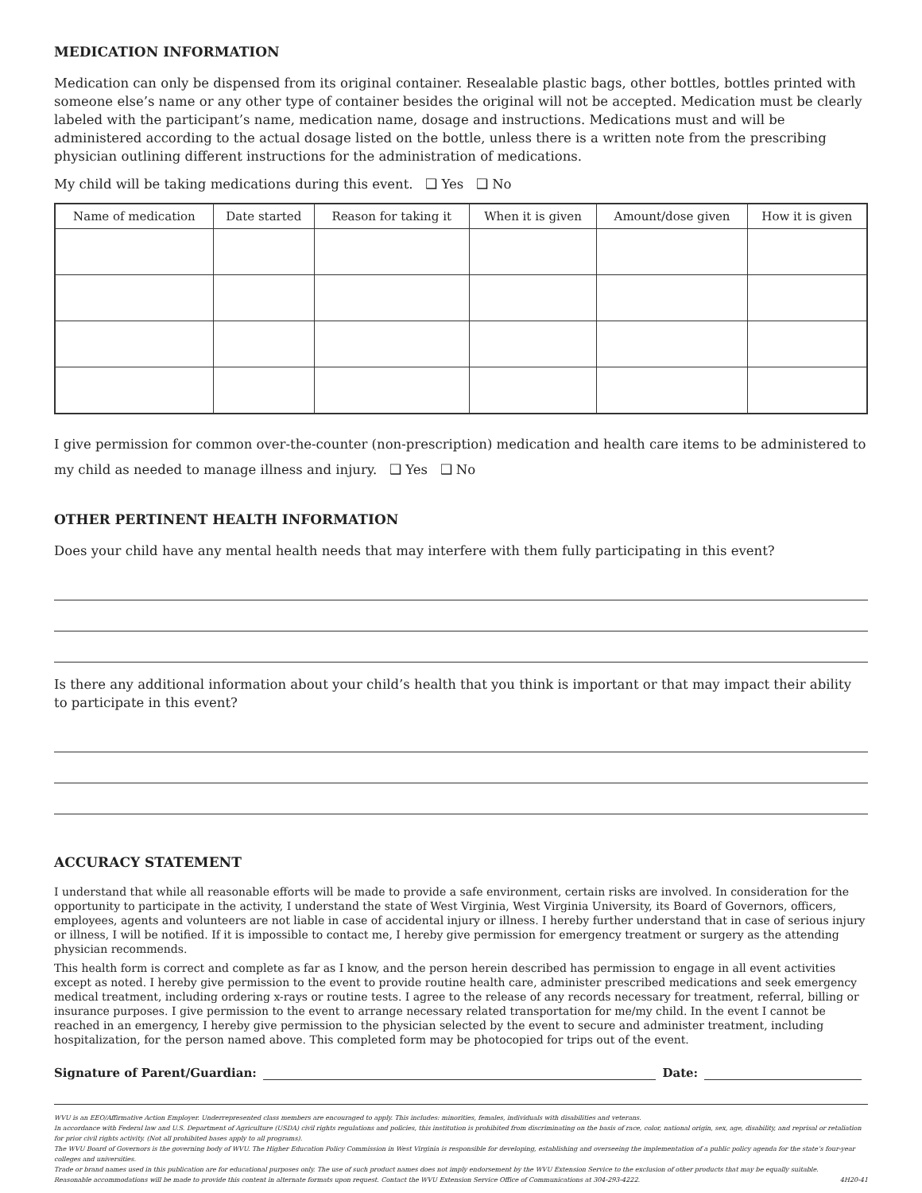MEDICATION INFORMATION
Medication can only be dispensed from its original container. Resealable plastic bags, other bottles, bottles printed with someone else’s name or any other type of container besides the original will not be accepted. Medication must be clearly labeled with the participant’s name, medication name, dosage and instructions. Medications must and will be administered according to the actual dosage listed on the bottle, unless there is a written note from the prescribing physician outlining different instructions for the administration of medications.
My child will be taking medications during this event. ❑ Yes ❑ No
| Name of medication | Date started | Reason for taking it | When it is given | Amount/dose given | How it is given |
| --- | --- | --- | --- | --- | --- |
I give permission for common over-the-counter (non-prescription) medication and health care items to be administered to my child as needed to manage illness and injury. ❑ Yes ❑ No
OTHER PERTINENT HEALTH INFORMATION
Does your child have any mental health needs that may interfere with them fully participating in this event?
Is there any additional information about your child’s health that you think is important or that may impact their ability to participate in this event?
ACCURACY STATEMENT
I understand that while all reasonable efforts will be made to provide a safe environment, certain risks are involved. In consideration for the opportunity to participate in the activity, I understand the state of West Virginia, West Virginia University, its Board of Governors, officers, employees, agents and volunteers are not liable in case of accidental injury or illness. I hereby further understand that in case of serious injury or illness, I will be notified. If it is impossible to contact me, I hereby give permission for emergency treatment or surgery as the attending physician recommends.
This health form is correct and complete as far as I know, and the person herein described has permission to engage in all event activities except as noted. I hereby give permission to the event to provide routine health care, administer prescribed medications and seek emergency medical treatment, including ordering x-rays or routine tests. I agree to the release of any records necessary for treatment, referral, billing or insurance purposes. I give permission to the event to arrange necessary related transportation for me/my child. In the event I cannot be reached in an emergency, I hereby give permission to the physician selected by the event to secure and administer treatment, including hospitalization, for the person named above. This completed form may be photocopied for trips out of the event.
Signature of Parent/Guardian: Date:
WVU is an EEO/Affirmative Action Employer. Underrepresented class members are encouraged to apply. This includes: minorities, females, individuals with disabilities and veterans.
In accordance with Federal law and U.S. Department of Agriculture (USDA) civil rights regulations and policies, this institution is prohibited from discriminating on the basis of race, color, national origin, sex, age, disability, and reprisal or retaliation for prior civil rights activity. (Not all prohibited bases apply to all programs).
The WVU Board of Governors is the governing body of WVU. The Higher Education Policy Commission in West Virginia is responsible for developing, establishing and overseeing the implementation of a public policy agenda for the state’s four-year colleges and universities.
Trade or brand names used in this publication are for educational purposes only. The use of such product names does not imply endorsement by the WVU Extension Service to the exclusion of other products that may be equally suitable.
Reasonable accommodations will be made to provide this content in alternate formats upon request. Contact the WVU Extension Service Office of Communications at 304-293-4222. 4H20-41